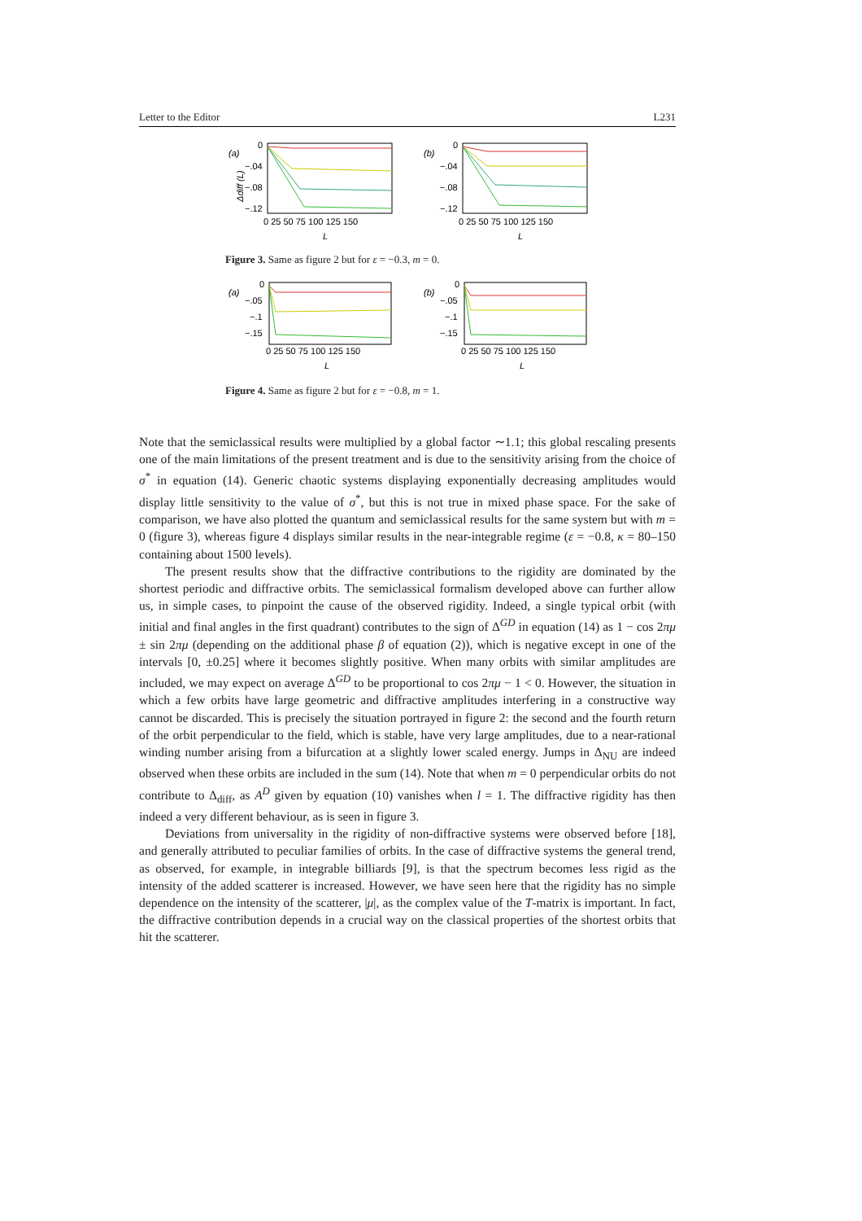Letter to the Editor L231
(a)
0
−.04
−.08
−.12
Δdiff (L)
0 25 50 75 100 125 150
L
(b)
0
−.04
−.08
−.12
0 25 50 75 100 125 150
L
Figure 3. Same as figure 2 but for ε = −0.3, m = 0.
(a)
0
−.05
−.1
−.15
0 25 50 75 100 125 150
L
(b)
0
−.05
−.1
−.15
0 25 50 75 100 125 150
L
Figure 4. Same as figure 2 but for ε = −0.8, m = 1.
Note that the semiclassical results were multiplied by a global factor ∼1.1; this global rescaling presents one of the main limitations of the present treatment and is due to the sensitivity arising from the choice of σ<sup>*</sup> in equation (14). Generic chaotic systems displaying exponentially decreasing amplitudes would display little sensitivity to the value of σ<sup>*</sup>, but this is not true in mixed phase space. For the sake of comparison, we have also plotted the quantum and semiclassical results for the same system but with m = 0 (figure 3), whereas figure 4 displays similar results in the near-integrable regime (ε = −0.8, κ = 80–150 containing about 1500 levels).
The present results show that the diffractive contributions to the rigidity are dominated by the shortest periodic and diffractive orbits. The semiclassical formalism developed above can further allow us, in simple cases, to pinpoint the cause of the observed rigidity. Indeed, a single typical orbit (with initial and final angles in the first quadrant) contributes to the sign of Δ<sup>GD</sup> in equation (14) as 1 − cos 2πμ ± sin 2πμ (depending on the additional phase β of equation (2)), which is negative except in one of the intervals [0, ±0.25] where it becomes slightly positive. When many orbits with similar amplitudes are included, we may expect on average Δ<sup>GD</sup> to be proportional to cos 2πμ − 1 < 0. However, the situation in which a few orbits have large geometric and diffractive amplitudes interfering in a constructive way cannot be discarded. This is precisely the situation portrayed in figure 2: the second and the fourth return of the orbit perpendicular to the field, which is stable, have very large amplitudes, due to a near-rational winding number arising from a bifurcation at a slightly lower scaled energy. Jumps in Δ<sub>NU</sub> are indeed observed when these orbits are included in the sum (14). Note that when m = 0 perpendicular orbits do not contribute to Δ<sub>diff</sub>, as A<sup>D</sup> given by equation (10) vanishes when l = 1. The diffractive rigidity has then indeed a very different behaviour, as is seen in figure 3.
Deviations from universality in the rigidity of non-diffractive systems were observed before [18], and generally attributed to peculiar families of orbits. In the case of diffractive systems the general trend, as observed, for example, in integrable billiards [9], is that the spectrum becomes less rigid as the intensity of the added scatterer is increased. However, we have seen here that the rigidity has no simple dependence on the intensity of the scatterer, |μ|, as the complex value of the T-matrix is important. In fact, the diffractive contribution depends in a crucial way on the classical properties of the shortest orbits that hit the scatterer.